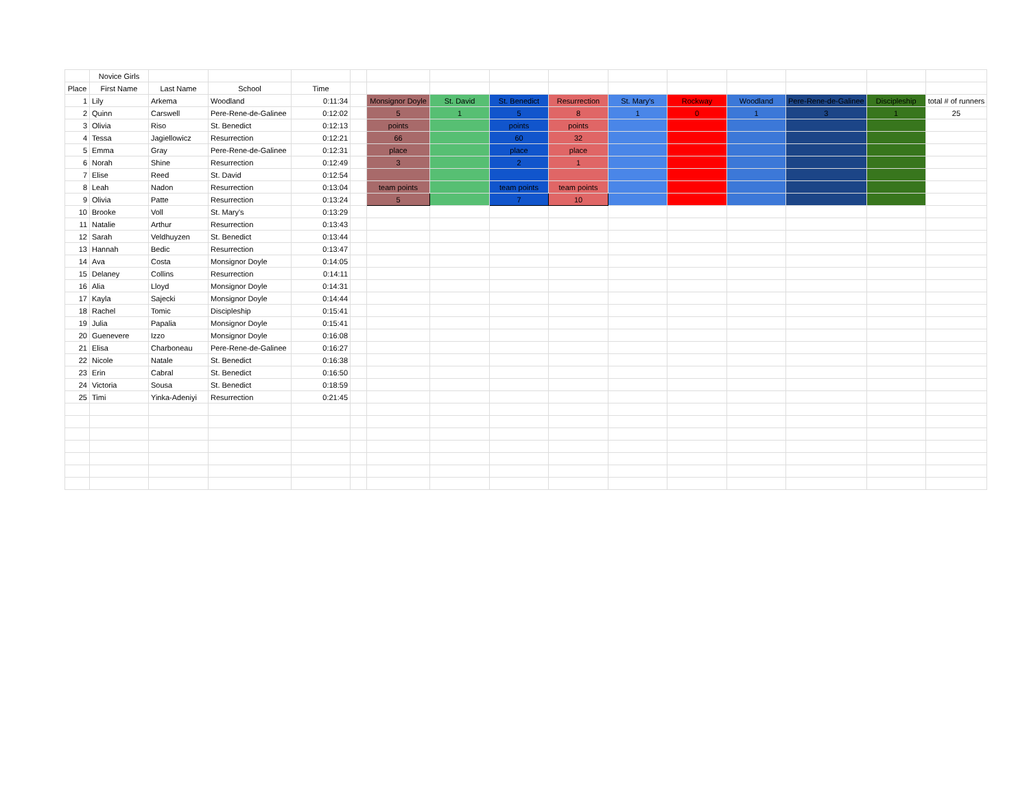| | Novice Girls | | | | | | | | | | | | | | |
| Place | First Name | Last Name | School | Time | | | | | | | | | | | |
| 1 | Lily | Arkema | Woodland | 0:11:34 | | Monsignor Doyle | St. David | St. Benedict | Resurrection | St. Mary's | Rockway | Woodland | Pere-Rene-de-Galinee | Discipleship | total # of runners |
| 2 | Quinn | Carswell | Pere-Rene-de-Galinee | 0:12:02 | | 5 | 1 | 5 | 8 | 1 | 0 | 1 | 3 | 1 | 25 |
| 3 | Olivia | Riso | St. Benedict | 0:12:13 | | points | | points | points | | | | | | |
| 4 | Tessa | Jagiellowicz | Resurrection | 0:12:21 | | 66 | | 60 | 32 | | | | | | |
| 5 | Emma | Gray | Pere-Rene-de-Galinee | 0:12:31 | | place | | place | place | | | | | | |
| 6 | Norah | Shine | Resurrection | 0:12:49 | | 3 | | 2 | 1 | | | | | | |
| 7 | Elise | Reed | St. David | 0:12:54 | | | | | | | | | | | |
| 8 | Leah | Nadon | Resurrection | 0:13:04 | | team points | | team points | team points | | | | | | |
| 9 | Olivia | Patte | Resurrection | 0:13:24 | | 5 | | 7 | 10 | | | | | | |
| 10 | Brooke | Voll | St. Mary's | 0:13:29 | | | | | | | | | | | |
| 11 | Natalie | Arthur | Resurrection | 0:13:43 | | | | | | | | | | | |
| 12 | Sarah | Veldhuyzen | St. Benedict | 0:13:44 | | | | | | | | | | | |
| 13 | Hannah | Bedic | Resurrection | 0:13:47 | | | | | | | | | | | |
| 14 | Ava | Costa | Monsignor Doyle | 0:14:05 | | | | | | | | | | | |
| 15 | Delaney | Collins | Resurrection | 0:14:11 | | | | | | | | | | | |
| 16 | Alia | Lloyd | Monsignor Doyle | 0:14:31 | | | | | | | | | | | |
| 17 | Kayla | Sajecki | Monsignor Doyle | 0:14:44 | | | | | | | | | | | |
| 18 | Rachel | Tomic | Discipleship | 0:15:41 | | | | | | | | | | | |
| 19 | Julia | Papalia | Monsignor Doyle | 0:15:41 | | | | | | | | | | | |
| 20 | Guenevere | Izzo | Monsignor Doyle | 0:16:08 | | | | | | | | | | | |
| 21 | Elisa | Charboneau | Pere-Rene-de-Galinee | 0:16:27 | | | | | | | | | | | |
| 22 | Nicole | Natale | St. Benedict | 0:16:38 | | | | | | | | | | | |
| 23 | Erin | Cabral | St. Benedict | 0:16:50 | | | | | | | | | | | |
| 24 | Victoria | Sousa | St. Benedict | 0:18:59 | | | | | | | | | | | |
| 25 | Timi | Yinka-Adeniyi | Resurrection | 0:21:45 | | | | | | | | | | | |